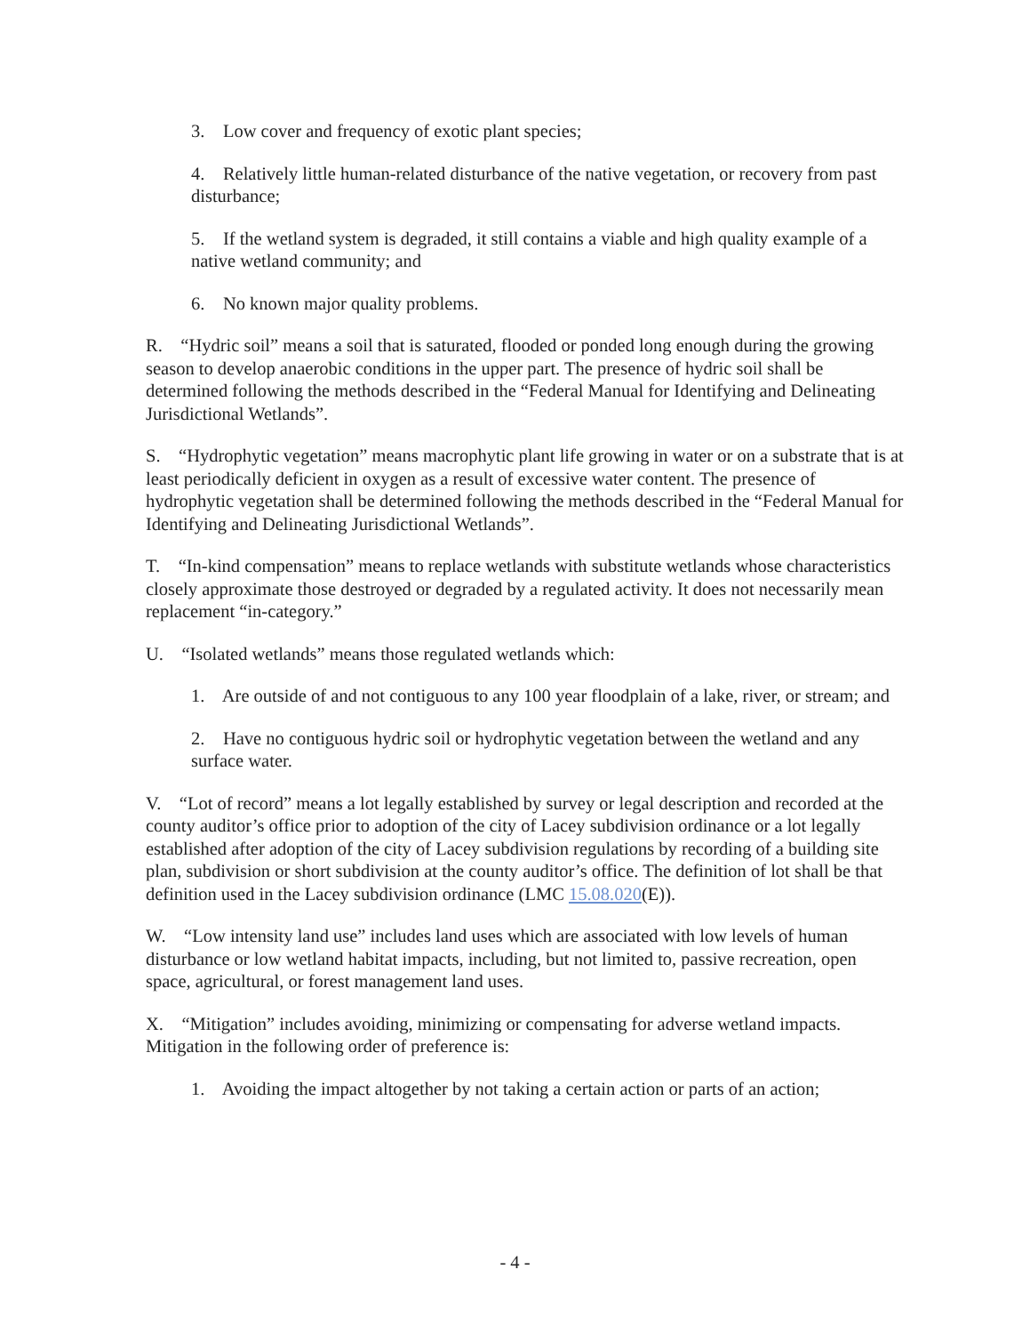3. Low cover and frequency of exotic plant species;
4. Relatively little human-related disturbance of the native vegetation, or recovery from past disturbance;
5. If the wetland system is degraded, it still contains a viable and high quality example of a native wetland community; and
6. No known major quality problems.
R. “Hydric soil” means a soil that is saturated, flooded or ponded long enough during the growing season to develop anaerobic conditions in the upper part. The presence of hydric soil shall be determined following the methods described in the “Federal Manual for Identifying and Delineating Jurisdictional Wetlands”.
S. “Hydrophytic vegetation” means macrophytic plant life growing in water or on a substrate that is at least periodically deficient in oxygen as a result of excessive water content. The presence of hydrophytic vegetation shall be determined following the methods described in the “Federal Manual for Identifying and Delineating Jurisdictional Wetlands”.
T. “In-kind compensation” means to replace wetlands with substitute wetlands whose characteristics closely approximate those destroyed or degraded by a regulated activity. It does not necessarily mean replacement “in-category.”
U. “Isolated wetlands” means those regulated wetlands which:
1. Are outside of and not contiguous to any 100 year floodplain of a lake, river, or stream; and
2. Have no contiguous hydric soil or hydrophytic vegetation between the wetland and any surface water.
V. “Lot of record” means a lot legally established by survey or legal description and recorded at the county auditor’s office prior to adoption of the city of Lacey subdivision ordinance or a lot legally established after adoption of the city of Lacey subdivision regulations by recording of a building site plan, subdivision or short subdivision at the county auditor’s office. The definition of lot shall be that definition used in the Lacey subdivision ordinance (LMC 15.08.020(E)).
W. “Low intensity land use” includes land uses which are associated with low levels of human disturbance or low wetland habitat impacts, including, but not limited to, passive recreation, open space, agricultural, or forest management land uses.
X. “Mitigation” includes avoiding, minimizing or compensating for adverse wetland impacts. Mitigation in the following order of preference is:
1. Avoiding the impact altogether by not taking a certain action or parts of an action;
- 4 -